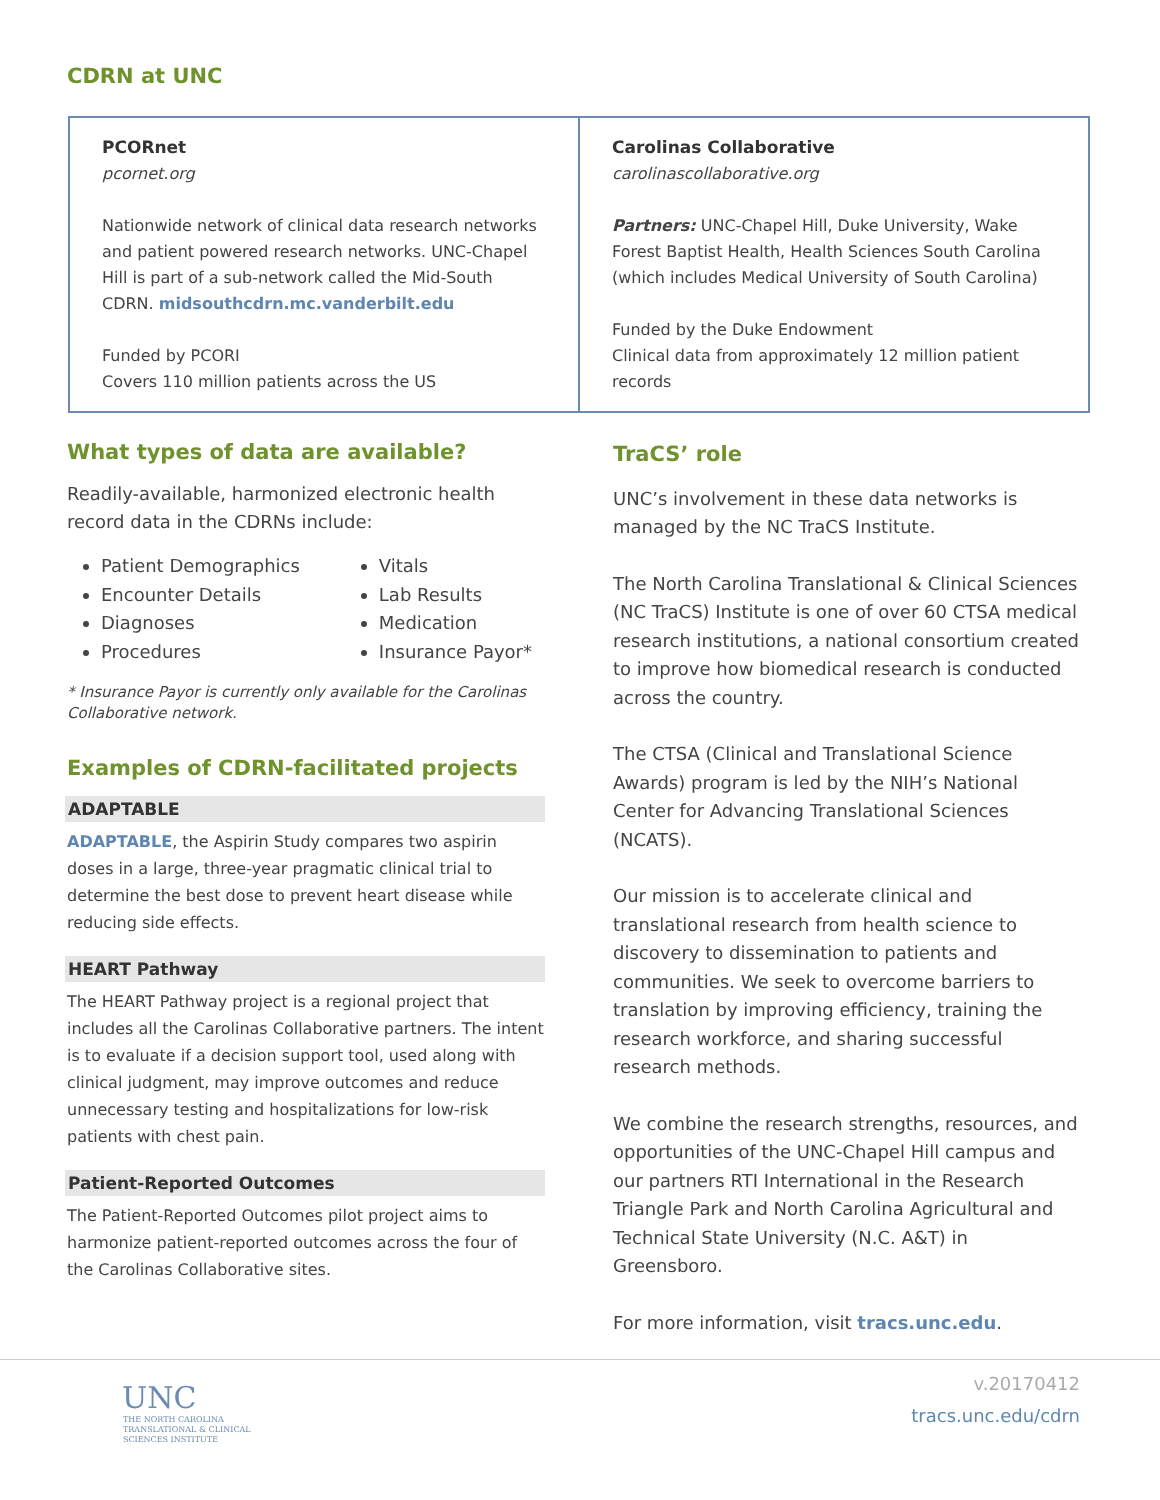CDRN at UNC
| PCORnet pcornet.org Nationwide network of clinical data research networks and patient powered research networks. UNC-Chapel Hill is part of a sub-network called the Mid-South CDRN. midsouthcdrn.mc.vanderbilt.edu Funded by PCORI Covers 110 million patients across the US | Carolinas Collaborative carolinascollaborative.org Partners: UNC-Chapel Hill, Duke University, Wake Forest Baptist Health, Health Sciences South Carolina (which includes Medical University of South Carolina) Funded by the Duke Endowment Clinical data from approximately 12 million patient records |
What types of data are available?
Readily-available, harmonized electronic health record data in the CDRNs include:
Patient Demographics
Encounter Details
Diagnoses
Procedures
Vitals
Lab Results
Medication
Insurance Payor*
* Insurance Payor is currently only available for the Carolinas Collaborative network.
Examples of CDRN-facilitated projects
ADAPTABLE
ADAPTABLE, the Aspirin Study compares two aspirin doses in a large, three-year pragmatic clinical trial to determine the best dose to prevent heart disease while reducing side effects.
HEART Pathway
The HEART Pathway project is a regional project that includes all the Carolinas Collaborative partners. The intent is to evaluate if a decision support tool, used along with clinical judgment, may improve outcomes and reduce unnecessary testing and hospitalizations for low-risk patients with chest pain.
Patient-Reported Outcomes
The Patient-Reported Outcomes pilot project aims to harmonize patient-reported outcomes across the four of the Carolinas Collaborative sites.
TraCS’ role
UNC’s involvement in these data networks is managed by the NC TraCS Institute.
The North Carolina Translational & Clinical Sciences (NC TraCS) Institute is one of over 60 CTSA medical research institutions, a national consortium created to improve how biomedical research is conducted across the country.
The CTSA (Clinical and Translational Science Awards) program is led by the NIH’s National Center for Advancing Translational Sciences (NCATS).
Our mission is to accelerate clinical and translational research from health science to discovery to dissemination to patients and communities. We seek to overcome barriers to translation by improving efficiency, training the research workforce, and sharing successful research methods.
We combine the research strengths, resources, and opportunities of the UNC-Chapel Hill campus and our partners RTI International in the Research Triangle Park and North Carolina Agricultural and Technical State University (N.C. A&T) in Greensboro.
For more information, visit tracs.unc.edu.
UNC
THE NORTH CAROLINA
TRANSLATIONAL & CLINICAL
SCIENCES INSTITUTE
v.20170412
tracs.unc.edu/cdrn